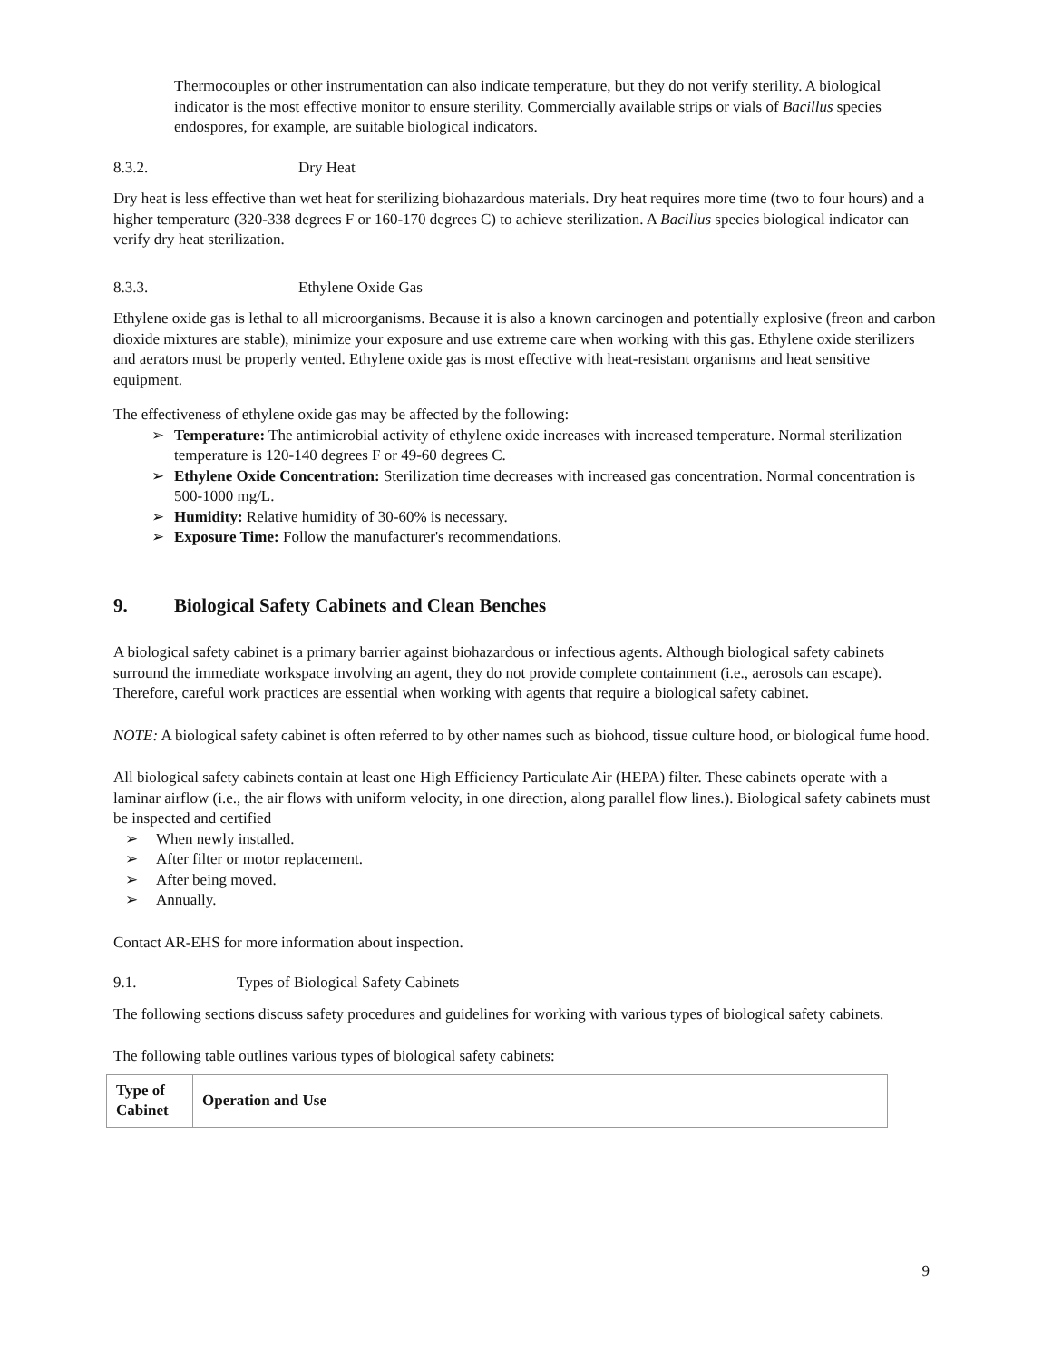Thermocouples or other instrumentation can also indicate temperature, but they do not verify sterility. A biological indicator is the most effective monitor to ensure sterility. Commercially available strips or vials of Bacillus species endospores, for example, are suitable biological indicators.
8.3.2. Dry Heat
Dry heat is less effective than wet heat for sterilizing biohazardous materials. Dry heat requires more time (two to four hours) and a higher temperature (320-338 degrees F or 160-170 degrees C) to achieve sterilization. A Bacillus species biological indicator can verify dry heat sterilization.
8.3.3. Ethylene Oxide Gas
Ethylene oxide gas is lethal to all microorganisms. Because it is also a known carcinogen and potentially explosive (freon and carbon dioxide mixtures are stable), minimize your exposure and use extreme care when working with this gas. Ethylene oxide sterilizers and aerators must be properly vented. Ethylene oxide gas is most effective with heat-resistant organisms and heat sensitive equipment.
The effectiveness of ethylene oxide gas may be affected by the following:
Temperature: The antimicrobial activity of ethylene oxide increases with increased temperature. Normal sterilization temperature is 120-140 degrees F or 49-60 degrees C.
Ethylene Oxide Concentration: Sterilization time decreases with increased gas concentration. Normal concentration is 500-1000 mg/L.
Humidity: Relative humidity of 30-60% is necessary.
Exposure Time: Follow the manufacturer's recommendations.
9. Biological Safety Cabinets and Clean Benches
A biological safety cabinet is a primary barrier against biohazardous or infectious agents. Although biological safety cabinets surround the immediate workspace involving an agent, they do not provide complete containment (i.e., aerosols can escape). Therefore, careful work practices are essential when working with agents that require a biological safety cabinet.
NOTE: A biological safety cabinet is often referred to by other names such as biohood, tissue culture hood, or biological fume hood.
All biological safety cabinets contain at least one High Efficiency Particulate Air (HEPA) filter. These cabinets operate with a laminar airflow (i.e., the air flows with uniform velocity, in one direction, along parallel flow lines.). Biological safety cabinets must be inspected and certified
When newly installed.
After filter or motor replacement.
After being moved.
Annually.
Contact AR-EHS for more information about inspection.
9.1. Types of Biological Safety Cabinets
The following sections discuss safety procedures and guidelines for working with various types of biological safety cabinets.
The following table outlines various types of biological safety cabinets:
| Type of Cabinet | Operation and Use |
| --- | --- |
9